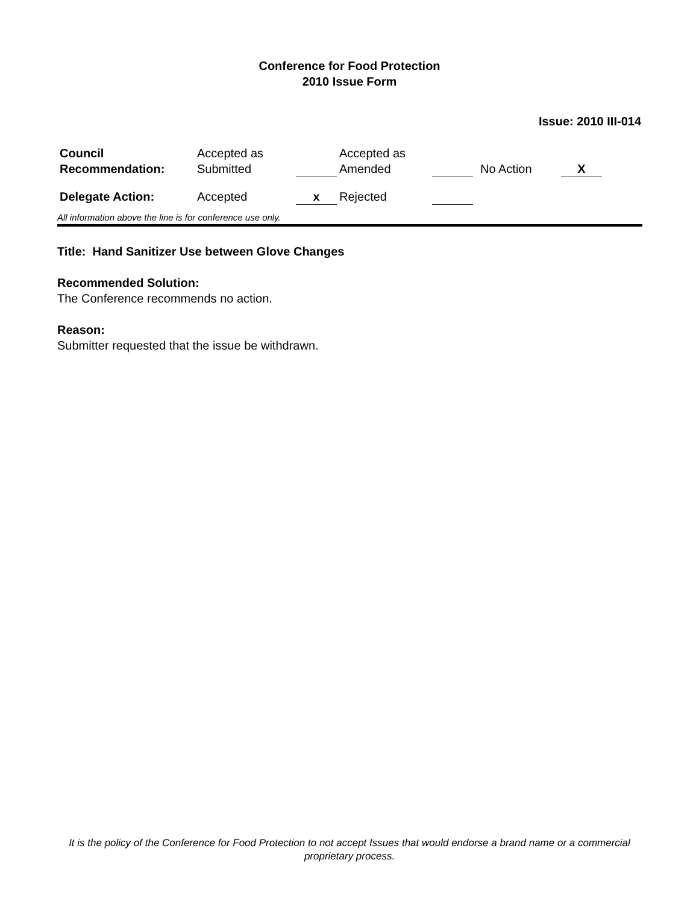Conference for Food Protection
2010 Issue Form
Issue: 2010 III-014
| Council Recommendation: | Accepted as Submitted | | Accepted as Amended | | No Action | X |
| Delegate Action: | Accepted | x | Rejected | | | |
All information above the line is for conference use only.
Title: Hand Sanitizer Use between Glove Changes
Recommended Solution:
The Conference recommends no action.
Reason:
Submitter requested that the issue be withdrawn.
It is the policy of the Conference for Food Protection to not accept Issues that would endorse a brand name or a commercial proprietary process.